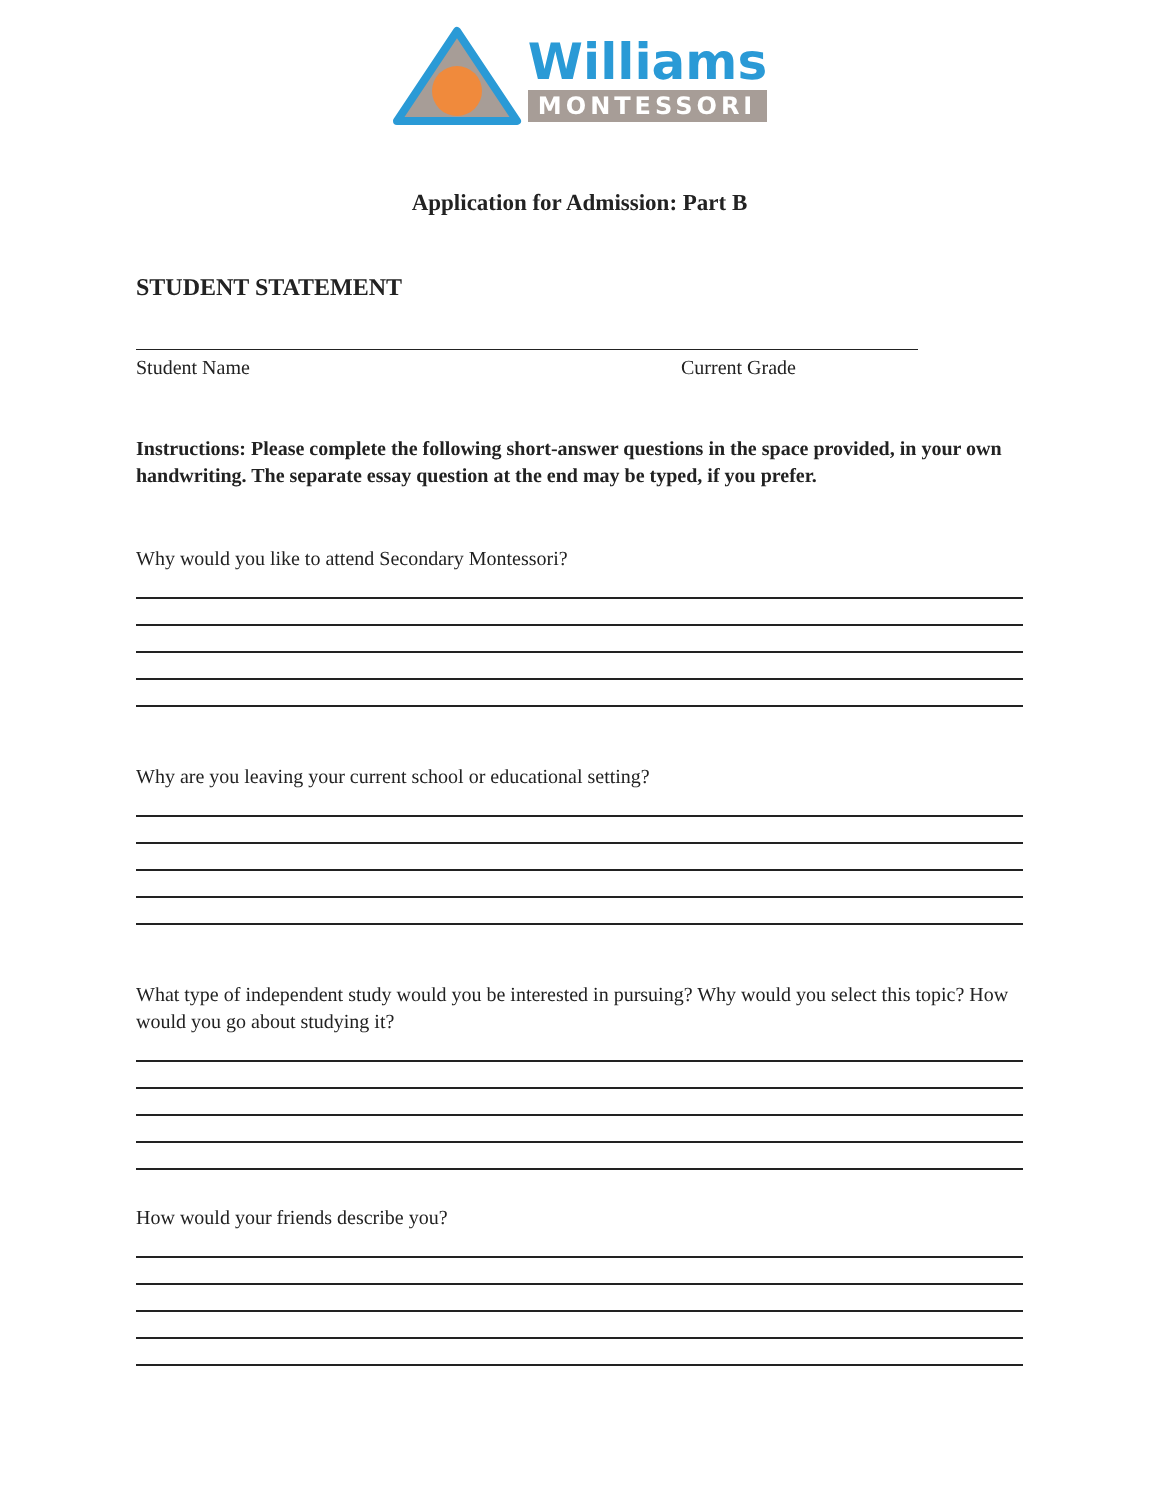Williams
MONTESSORI
Application for Admission: Part B
STUDENT STATEMENT
Student Name Current Grade
Instructions: Please complete the following short-answer questions in the space provided, in your own handwriting. The separate essay question at the end may be typed, if you prefer.
Why would you like to attend Secondary Montessori?
Why are you leaving your current school or educational setting?
What type of independent study would you be interested in pursuing? Why would you select this topic? How would you go about studying it?
How would your friends describe you?